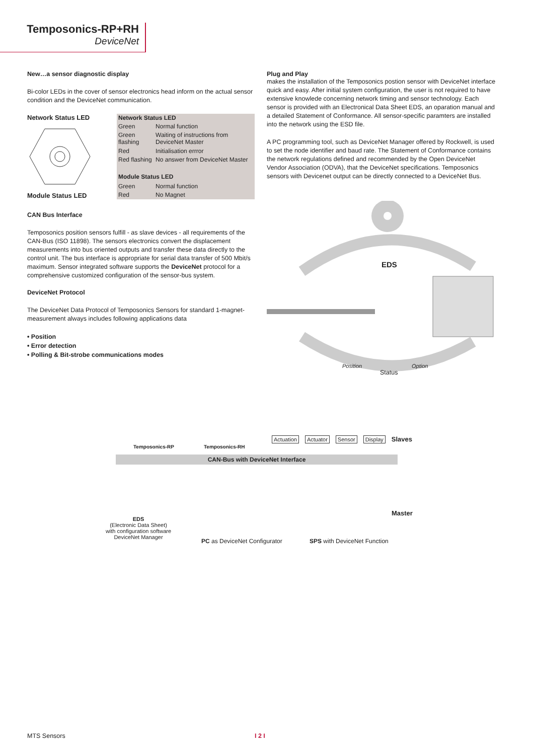Temposonics-RP+RH
DeviceNet
New…a sensor diagnostic display
Bi-color LEDs in the cover of sensor electronics head inform on the actual sensor condition and the DeviceNet communication.
Network Status LED
Module Status LED
| Network Status LED | |
| --- | --- |
| Green | Normal function |
| Green flashing | Waiting of instructions from DeviceNet Master |
| Red | Initialisation errror |
| Red flashing | No answer from DeviceNet Master |
| Module Status LED | |
| Green | Normal function |
| Red | No Magnet |
CAN Bus Interface
Temposonics position sensors fulfill - as slave devices - all requirements of the CAN-Bus (ISO 11898). The sensors electronics convert the displacement measurements into bus oriented outputs and transfer these data directly to the control unit. The bus interface is appropriate for serial data transfer of 500 Mbit/s maximum. Sensor integrated software supports the DeviceNet protocol for a comprehensive customized configuration of the sensor-bus system.
DeviceNet Protocol
The DeviceNet Data Protocol of Temposonics Sensors for standard 1-magnet-measurement always includes following applications data
• Position
• Error detection
• Polling & Bit-strobe communications modes
Plug and Play
makes the installation of the Temposonics postion sensor with DeviceNet interface quick and easy. After initial system configuration, the user is not required to have extensive knowlede concerning network timing and sensor technology. Each sensor is provided with an Electronical Data Sheet EDS, an oparation manual and a detailed Statement of Conformance. All sensor-specific paramters are installed into the network using the ESD file.
A PC programming tool, such as DeviceNet Manager offered by Rockwell, is used to set the node identifier and baud rate. The Statement of Conformance contains the network regulations defined and recommended by the Open DeviceNet Vendor Association (ODVA), that the DeviceNet specifications. Temposonics sensors with Devicenet output can be directly connected to a DeviceNet Bus.
EDS
Position
Status
Option
Temposonics-RP Temposonics-RH
Actuation Actuator Sensor Display Slaves
CAN-Bus with DeviceNet Interface
EDS
(Electronic Data Sheet)
with configuration software
DeviceNet Manager
PC as DeviceNet Configurator SPS with DeviceNet Function
Master
MTS Sensors I 2 I